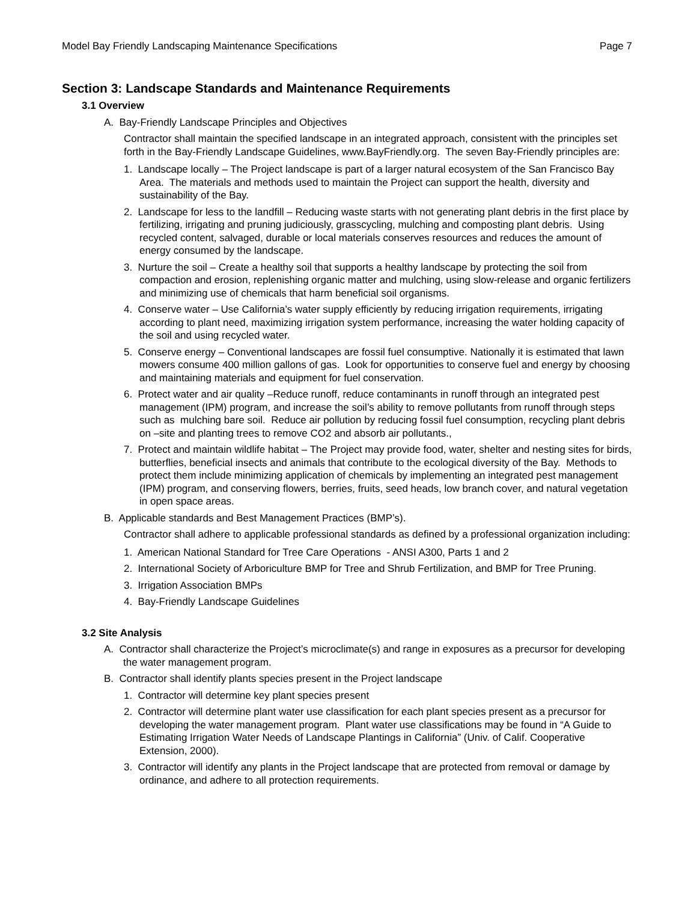Model Bay Friendly Landscaping Maintenance Specifications Page 7
Section 3: Landscape Standards and Maintenance Requirements
3.1 Overview
A. Bay-Friendly Landscape Principles and Objectives
Contractor shall maintain the specified landscape in an integrated approach, consistent with the principles set forth in the Bay-Friendly Landscape Guidelines, www.BayFriendly.org. The seven Bay-Friendly principles are:
1. Landscape locally – The Project landscape is part of a larger natural ecosystem of the San Francisco Bay Area. The materials and methods used to maintain the Project can support the health, diversity and sustainability of the Bay.
2. Landscape for less to the landfill – Reducing waste starts with not generating plant debris in the first place by fertilizing, irrigating and pruning judiciously, grasscycling, mulching and composting plant debris. Using recycled content, salvaged, durable or local materials conserves resources and reduces the amount of energy consumed by the landscape.
3. Nurture the soil – Create a healthy soil that supports a healthy landscape by protecting the soil from compaction and erosion, replenishing organic matter and mulching, using slow-release and organic fertilizers and minimizing use of chemicals that harm beneficial soil organisms.
4. Conserve water – Use California’s water supply efficiently by reducing irrigation requirements, irrigating according to plant need, maximizing irrigation system performance, increasing the water holding capacity of the soil and using recycled water.
5. Conserve energy – Conventional landscapes are fossil fuel consumptive. Nationally it is estimated that lawn mowers consume 400 million gallons of gas. Look for opportunities to conserve fuel and energy by choosing and maintaining materials and equipment for fuel conservation.
6. Protect water and air quality –Reduce runoff, reduce contaminants in runoff through an integrated pest management (IPM) program, and increase the soil’s ability to remove pollutants from runoff through steps such as mulching bare soil. Reduce air pollution by reducing fossil fuel consumption, recycling plant debris on –site and planting trees to remove CO2 and absorb air pollutants.,
7. Protect and maintain wildlife habitat – The Project may provide food, water, shelter and nesting sites for birds, butterflies, beneficial insects and animals that contribute to the ecological diversity of the Bay. Methods to protect them include minimizing application of chemicals by implementing an integrated pest management (IPM) program, and conserving flowers, berries, fruits, seed heads, low branch cover, and natural vegetation in open space areas.
B. Applicable standards and Best Management Practices (BMP’s).
Contractor shall adhere to applicable professional standards as defined by a professional organization including:
1. American National Standard for Tree Care Operations - ANSI A300, Parts 1 and 2
2. International Society of Arboriculture BMP for Tree and Shrub Fertilization, and BMP for Tree Pruning.
3. Irrigation Association BMPs
4. Bay-Friendly Landscape Guidelines
3.2 Site Analysis
A. Contractor shall characterize the Project’s microclimate(s) and range in exposures as a precursor for developing the water management program.
B. Contractor shall identify plants species present in the Project landscape
1. Contractor will determine key plant species present
2. Contractor will determine plant water use classification for each plant species present as a precursor for developing the water management program. Plant water use classifications may be found in “A Guide to Estimating Irrigation Water Needs of Landscape Plantings in California” (Univ. of Calif. Cooperative Extension, 2000).
3. Contractor will identify any plants in the Project landscape that are protected from removal or damage by ordinance, and adhere to all protection requirements.